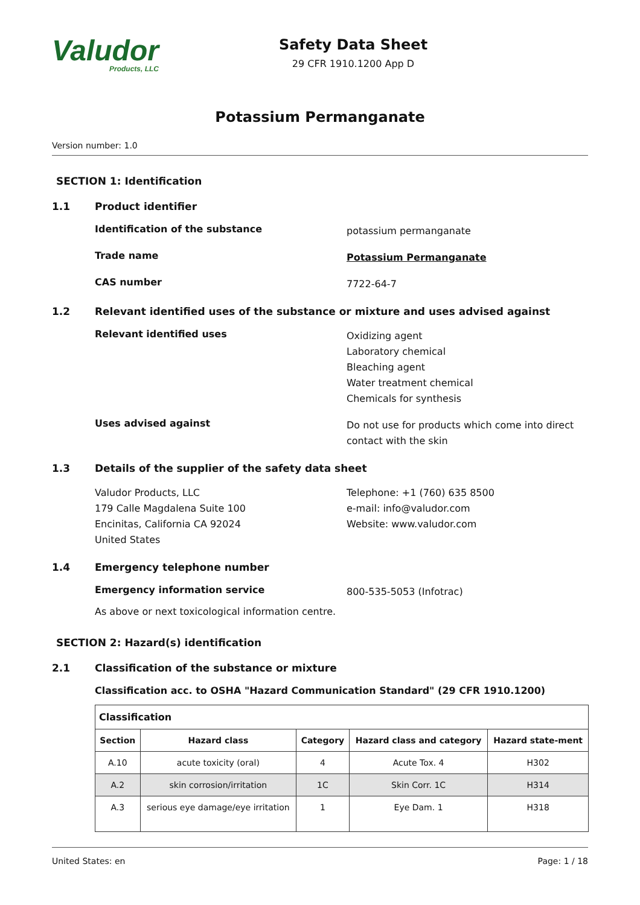Valudor
Products, LLC
Safety Data Sheet
29 CFR 1910.1200 App D
Potassium Permanganate
Version number: 1.0
SECTION 1: Identification
1.1 Product identifier
Identification of the substance
potassium permanganate
Trade name
Potassium Permanganate
CAS number
7722-64-7
1.2 Relevant identified uses of the substance or mixture and uses advised against
Relevant identified uses
Oxidizing agent
Laboratory chemical
Bleaching agent
Water treatment chemical
Chemicals for synthesis
Uses advised against
Do not use for products which come into direct
contact with the skin
1.3 Details of the supplier of the safety data sheet
Valudor Products, LLC
179 Calle Magdalena Suite 100
Encinitas, California CA 92024
United States
Telephone: +1 (760) 635 8500
e-mail: info@valudor.com
Website: www.valudor.com
1.4 Emergency telephone number
Emergency information service
800-535-5053 (Infotrac)
As above or next toxicological information centre.
SECTION 2: Hazard(s) identification
2.1 Classification of the substance or mixture
Classification acc. to OSHA "Hazard Communication Standard" (29 CFR 1910.1200)
| Classification | | | | |
| --- | --- | --- | --- | --- |
| Section | Hazard class | Category | Hazard class and category | Hazard state-ment |
| A.10 | acute toxicity (oral) | 4 | Acute Tox. 4 | H302 |
| A.2 | skin corrosion/irritation | 1C | Skin Corr. 1C | H314 |
| A.3 | serious eye damage/eye irritation | 1 | Eye Dam. 1 | H318 |
United States: en Page: 1 / 18